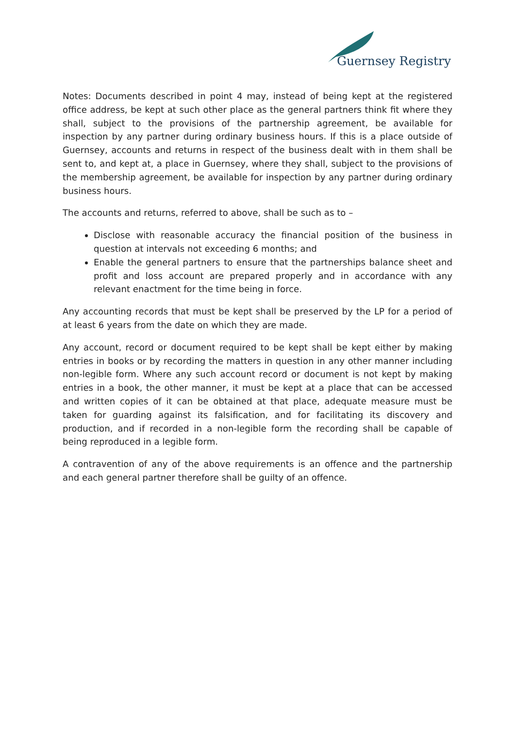Guernsey Registry
Notes: Documents described in point 4 may, instead of being kept at the registered office address, be kept at such other place as the general partners think fit where they shall, subject to the provisions of the partnership agreement, be available for inspection by any partner during ordinary business hours. If this is a place outside of Guernsey, accounts and returns in respect of the business dealt with in them shall be sent to, and kept at, a place in Guernsey, where they shall, subject to the provisions of the membership agreement, be available for inspection by any partner during ordinary business hours.
The accounts and returns, referred to above, shall be such as to –
Disclose with reasonable accuracy the financial position of the business in question at intervals not exceeding 6 months; and
Enable the general partners to ensure that the partnerships balance sheet and profit and loss account are prepared properly and in accordance with any relevant enactment for the time being in force.
Any accounting records that must be kept shall be preserved by the LP for a period of at least 6 years from the date on which they are made.
Any account, record or document required to be kept shall be kept either by making entries in books or by recording the matters in question in any other manner including non-legible form. Where any such account record or document is not kept by making entries in a book, the other manner, it must be kept at a place that can be accessed and written copies of it can be obtained at that place, adequate measure must be taken for guarding against its falsification, and for facilitating its discovery and production, and if recorded in a non-legible form the recording shall be capable of being reproduced in a legible form.
A contravention of any of the above requirements is an offence and the partnership and each general partner therefore shall be guilty of an offence.